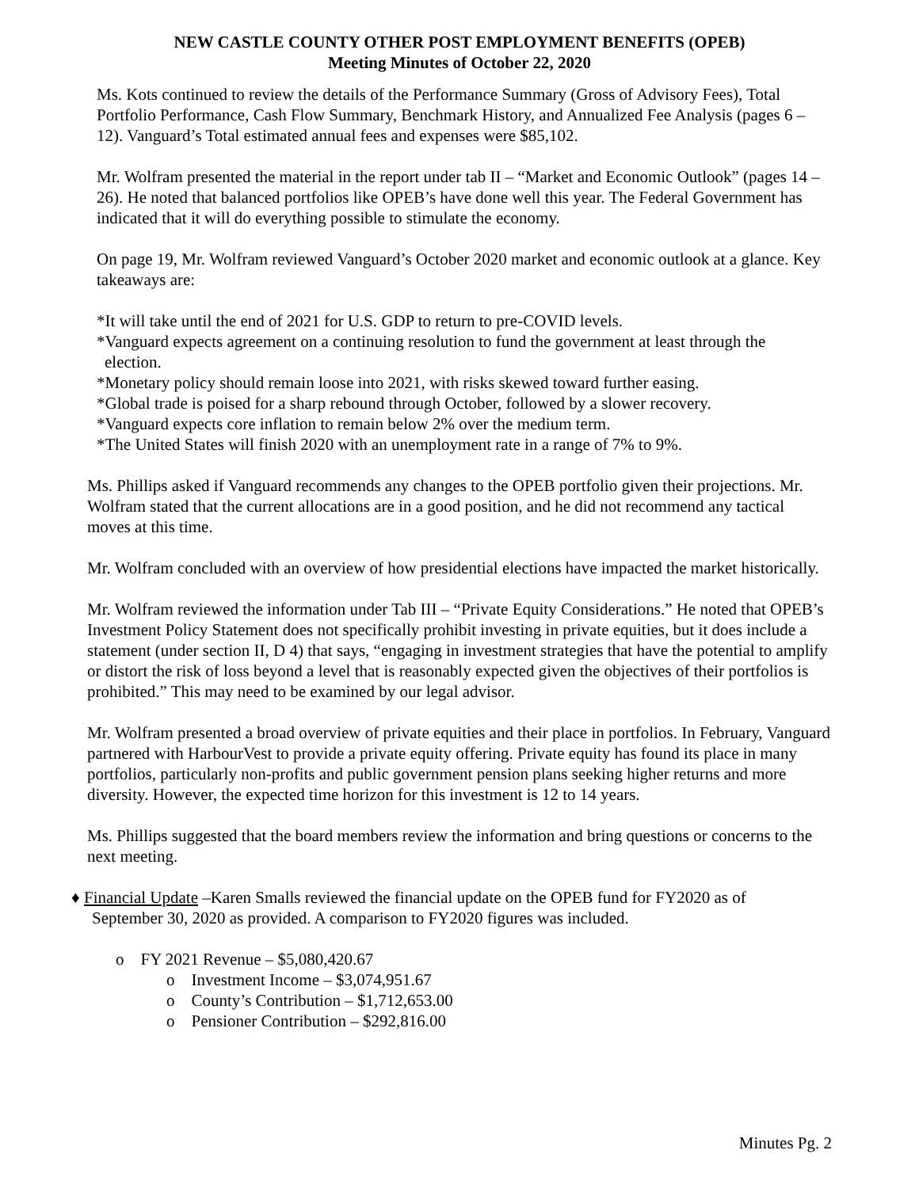NEW CASTLE COUNTY OTHER POST EMPLOYMENT BENEFITS (OPEB)
Meeting Minutes of October 22, 2020
Ms. Kots continued to review the details of the Performance Summary (Gross of Advisory Fees), Total Portfolio Performance, Cash Flow Summary, Benchmark History, and Annualized Fee Analysis (pages 6 – 12). Vanguard’s Total estimated annual fees and expenses were $85,102.
Mr. Wolfram presented the material in the report under tab II – “Market and Economic Outlook” (pages 14 – 26). He noted that balanced portfolios like OPEB’s have done well this year. The Federal Government has indicated that it will do everything possible to stimulate the economy.
On page 19, Mr. Wolfram reviewed Vanguard’s October 2020 market and economic outlook at a glance. Key takeaways are:
*It will take until the end of 2021 for U.S. GDP to return to pre-COVID levels.
*Vanguard expects agreement on a continuing resolution to fund the government at least through the
election.
*Monetary policy should remain loose into 2021, with risks skewed toward further easing.
*Global trade is poised for a sharp rebound through October, followed by a slower recovery.
*Vanguard expects core inflation to remain below 2% over the medium term.
*The United States will finish 2020 with an unemployment rate in a range of 7% to 9%.
Ms. Phillips asked if Vanguard recommends any changes to the OPEB portfolio given their projections. Mr. Wolfram stated that the current allocations are in a good position, and he did not recommend any tactical moves at this time.
Mr. Wolfram concluded with an overview of how presidential elections have impacted the market historically.
Mr. Wolfram reviewed the information under Tab III – “Private Equity Considerations.” He noted that OPEB’s Investment Policy Statement does not specifically prohibit investing in private equities, but it does include a statement (under section II, D 4) that says, “engaging in investment strategies that have the potential to amplify or distort the risk of loss beyond a level that is reasonably expected given the objectives of their portfolios is prohibited.” This may need to be examined by our legal advisor.
Mr. Wolfram presented a broad overview of private equities and their place in portfolios. In February, Vanguard partnered with HarbourVest to provide a private equity offering. Private equity has found its place in many portfolios, particularly non-profits and public government pension plans seeking higher returns and more diversity. However, the expected time horizon for this investment is 12 to 14 years.
Ms. Phillips suggested that the board members review the information and bring questions or concerns to the next meeting.
♦ Financial Update –Karen Smalls reviewed the financial update on the OPEB fund for FY2020 as of
September 30, 2020 as provided. A comparison to FY2020 figures was included.
o FY 2021 Revenue – $5,080,420.67
o Investment Income – $3,074,951.67
o County’s Contribution – $1,712,653.00
o Pensioner Contribution – $292,816.00
Minutes Pg. 2